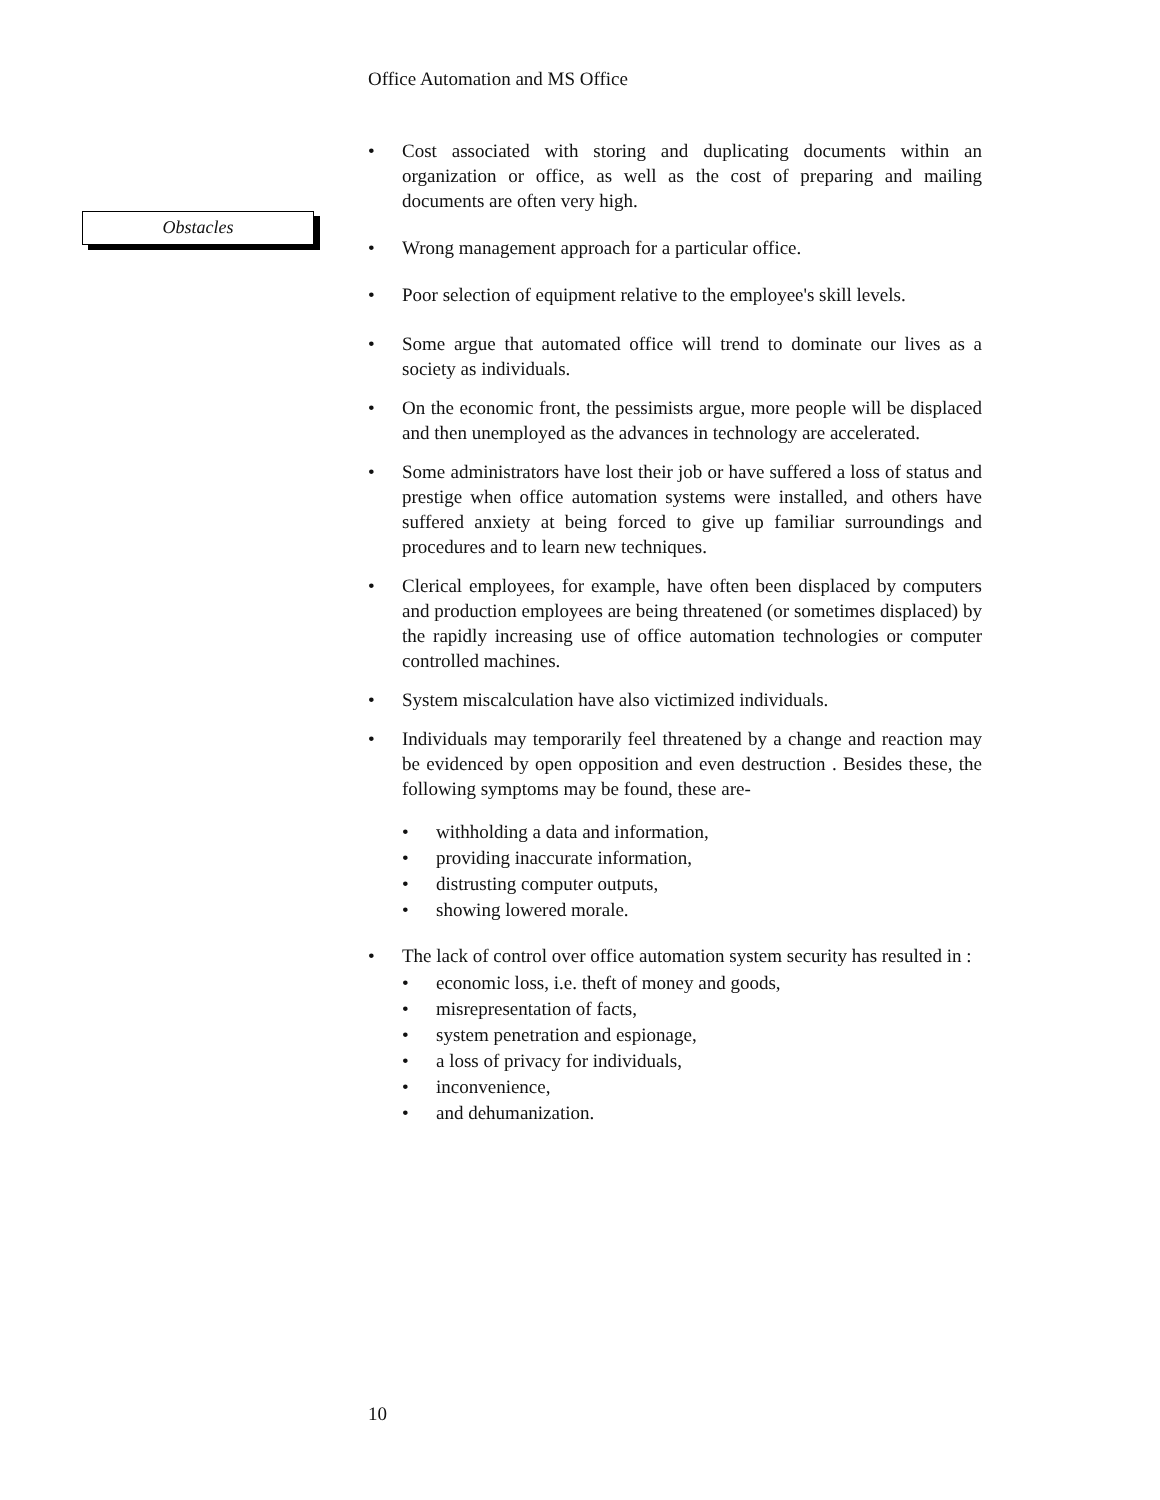Office Automation and MS Office
Obstacles
Cost associated with storing and duplicating documents within an organization or office, as well as the cost of preparing and mailing documents are often very high.
Wrong management approach for a particular office.
Poor selection of equipment relative to the employee's skill levels.
Some argue that automated office will trend to dominate our lives as a society as individuals.
On the economic front, the pessimists argue, more people will be displaced and then unemployed as the advances in technology are accelerated.
Some administrators have lost their job or have suffered a loss of status and prestige when office automation systems were installed, and others have suffered anxiety at being forced to give up familiar surroundings and procedures and to learn new techniques.
Clerical employees, for example, have often been displaced by computers and production employees are being threatened (or sometimes displaced) by the rapidly increasing use of office automation technologies or computer controlled machines.
System miscalculation have also victimized individuals.
Individuals may temporarily feel threatened by a change and reaction may be evidenced by open opposition and even destruction . Besides these, the following symptoms may be found, these are-
withholding a data and information,
providing inaccurate information,
distrusting computer outputs,
showing lowered morale.
The lack of control over office automation system security has resulted in :
economic loss, i.e. theft of money and goods,
misrepresentation of facts,
system penetration and espionage,
a loss of privacy for individuals,
inconvenience,
and dehumanization.
10